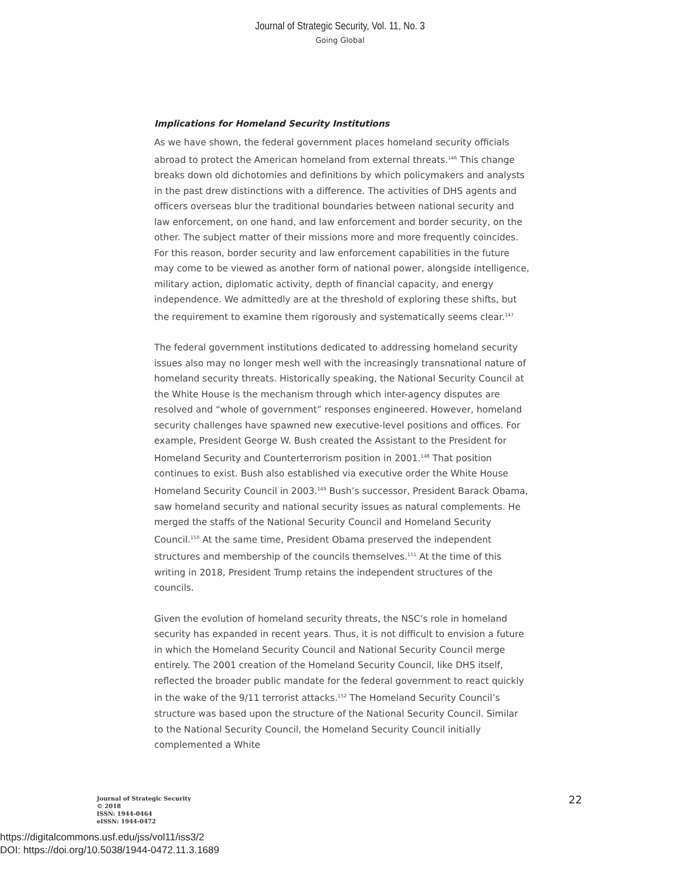Journal of Strategic Security, Vol. 11, No. 3
Going Global
Implications for Homeland Security Institutions
As we have shown, the federal government places homeland security officials abroad to protect the American homeland from external threats.<sup>146</sup> This change breaks down old dichotomies and definitions by which policymakers and analysts in the past drew distinctions with a difference. The activities of DHS agents and officers overseas blur the traditional boundaries between national security and law enforcement, on one hand, and law enforcement and border security, on the other. The subject matter of their missions more and more frequently coincides. For this reason, border security and law enforcement capabilities in the future may come to be viewed as another form of national power, alongside intelligence, military action, diplomatic activity, depth of financial capacity, and energy independence. We admittedly are at the threshold of exploring these shifts, but the requirement to examine them rigorously and systematically seems clear.<sup>147</sup>
The federal government institutions dedicated to addressing homeland security issues also may no longer mesh well with the increasingly transnational nature of homeland security threats. Historically speaking, the National Security Council at the White House is the mechanism through which inter-agency disputes are resolved and “whole of government” responses engineered. However, homeland security challenges have spawned new executive-level positions and offices. For example, President George W. Bush created the Assistant to the President for Homeland Security and Counterterrorism position in 2001.<sup>148</sup> That position continues to exist. Bush also established via executive order the White House Homeland Security Council in 2003.<sup>149</sup> Bush’s successor, President Barack Obama, saw homeland security and national security issues as natural complements. He merged the staffs of the National Security Council and Homeland Security Council.<sup>150</sup> At the same time, President Obama preserved the independent structures and membership of the councils themselves.<sup>151</sup> At the time of this writing in 2018, President Trump retains the independent structures of the councils.
Given the evolution of homeland security threats, the NSC’s role in homeland security has expanded in recent years. Thus, it is not difficult to envision a future in which the Homeland Security Council and National Security Council merge entirely. The 2001 creation of the Homeland Security Council, like DHS itself, reflected the broader public mandate for the federal government to react quickly in the wake of the 9/11 terrorist attacks.<sup>152</sup> The Homeland Security Council’s structure was based upon the structure of the National Security Council. Similar to the National Security Council, the Homeland Security Council initially complemented a White
Journal of Strategic Security
© 2018
ISSN: 1944-0464
eISSN: 1944-0472
22
https://digitalcommons.usf.edu/jss/vol11/iss3/2
DOI: https://doi.org/10.5038/1944-0472.11.3.1689